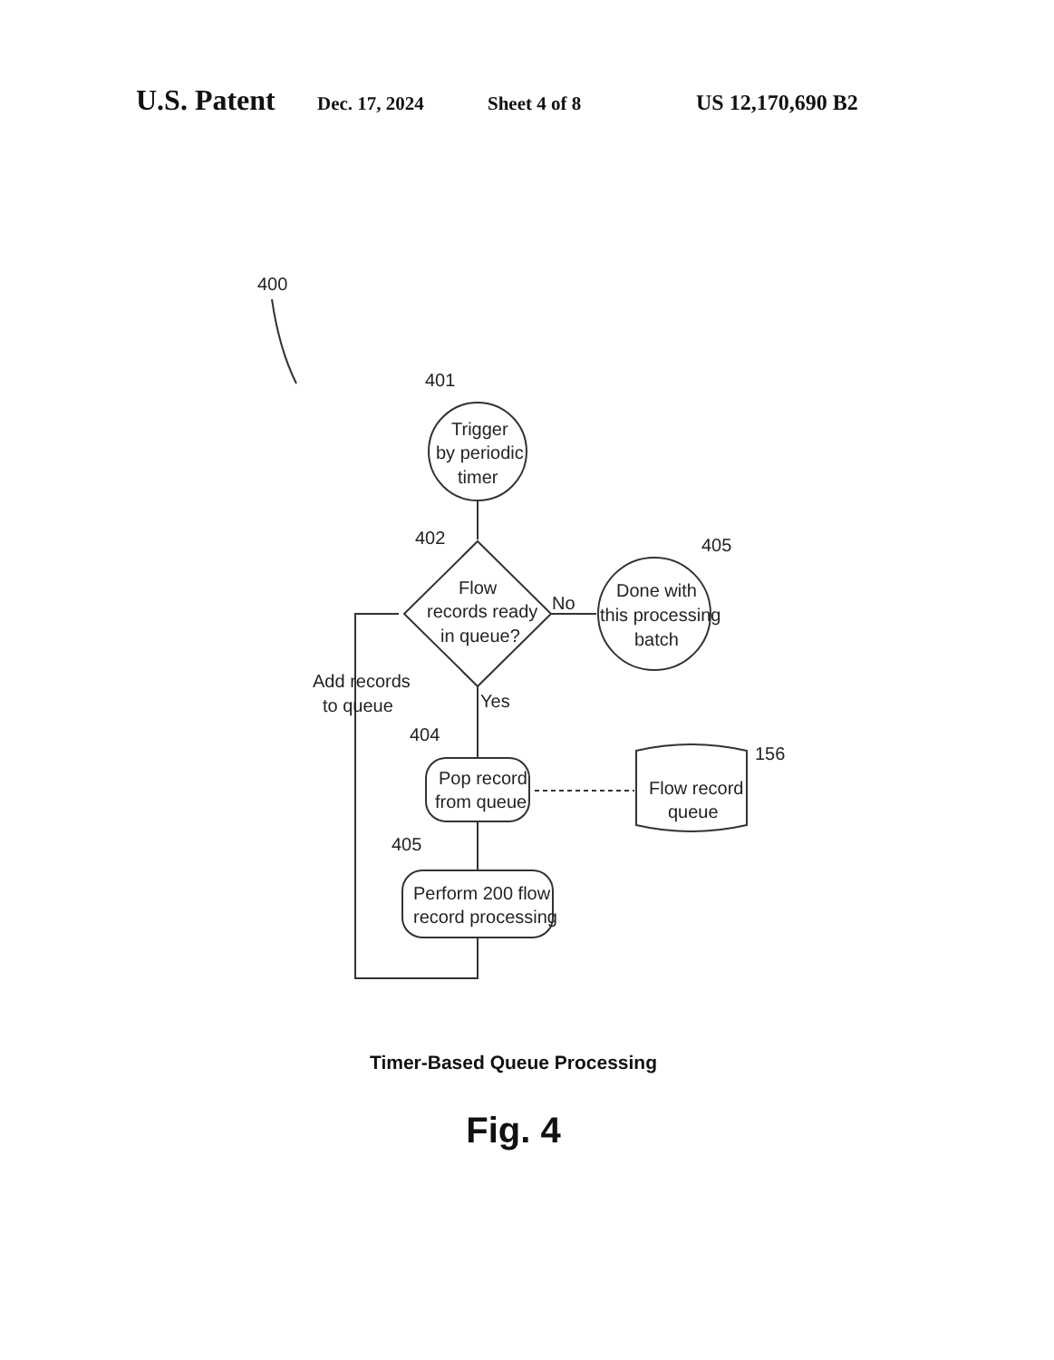U.S. Patent Dec. 17, 2024 Sheet 4 of 8 US 12,170,690 B2
400
401
402
405
404
156
405
Trigger
by periodic
timer
Flow
records ready
in queue?
No
Done with
this processing
batch
Yes
Add records
to queue
Pop record
from queue
Flow record
queue
Perform 200 flow
record processing
Timer-Based Queue Processing
Fig. 4